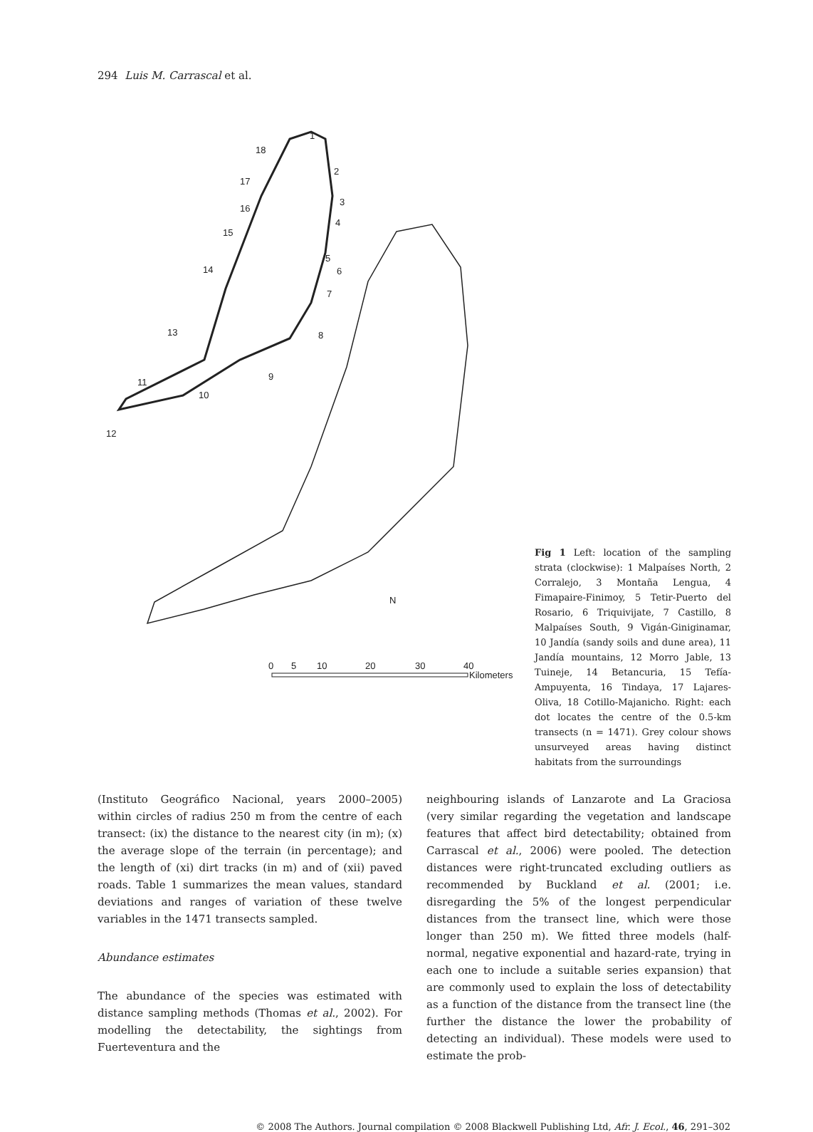294 Luis M. Carrascal et al.
1
18
2
17
3
16
4
15
5
6
14
7
13
8
9
11
10
12
N
0
5
10
20
30
40
Kilometers
Fig 1 Left: location of the sampling strata (clockwise): 1 Malpaíses North, 2 Corralejo, 3 Montaña Lengua, 4 Fimapaire-Finimoy, 5 Tetir-Puerto del Rosario, 6 Triquivijate, 7 Castillo, 8 Malpaíses South, 9 Vigán-Giniginamar, 10 Jandía (sandy soils and dune area), 11 Jandía mountains, 12 Morro Jable, 13 Tuineje, 14 Betancuria, 15 Tefía-Ampuyenta, 16 Tindaya, 17 Lajares-Oliva, 18 Cotillo-Majanicho. Right: each dot locates the centre of the 0.5-km transects (n = 1471). Grey colour shows unsurveyed areas having distinct habitats from the surroundings
(Instituto Geográfico Nacional, years 2000–2005) within circles of radius 250 m from the centre of each transect: (ix) the distance to the nearest city (in m); (x) the average slope of the terrain (in percentage); and the length of (xi) dirt tracks (in m) and of (xii) paved roads. Table 1 summarizes the mean values, standard deviations and ranges of variation of these twelve variables in the 1471 transects sampled.
Abundance estimates
The abundance of the species was estimated with distance sampling methods (Thomas et al., 2002). For modelling the detectability, the sightings from Fuerteventura and the
neighbouring islands of Lanzarote and La Graciosa (very similar regarding the vegetation and landscape features that affect bird detectability; obtained from Carrascal et al., 2006) were pooled. The detection distances were right-truncated excluding outliers as recommended by Buckland et al. (2001; i.e. disregarding the 5% of the longest perpendicular distances from the transect line, which were those longer than 250 m). We fitted three models (half-normal, negative exponential and hazard-rate, trying in each one to include a suitable series expansion) that are commonly used to explain the loss of detectability as a function of the distance from the transect line (the further the distance the lower the probability of detecting an individual). These models were used to estimate the prob-
© 2008 The Authors. Journal compilation © 2008 Blackwell Publishing Ltd, Afr. J. Ecol., 46, 291–302